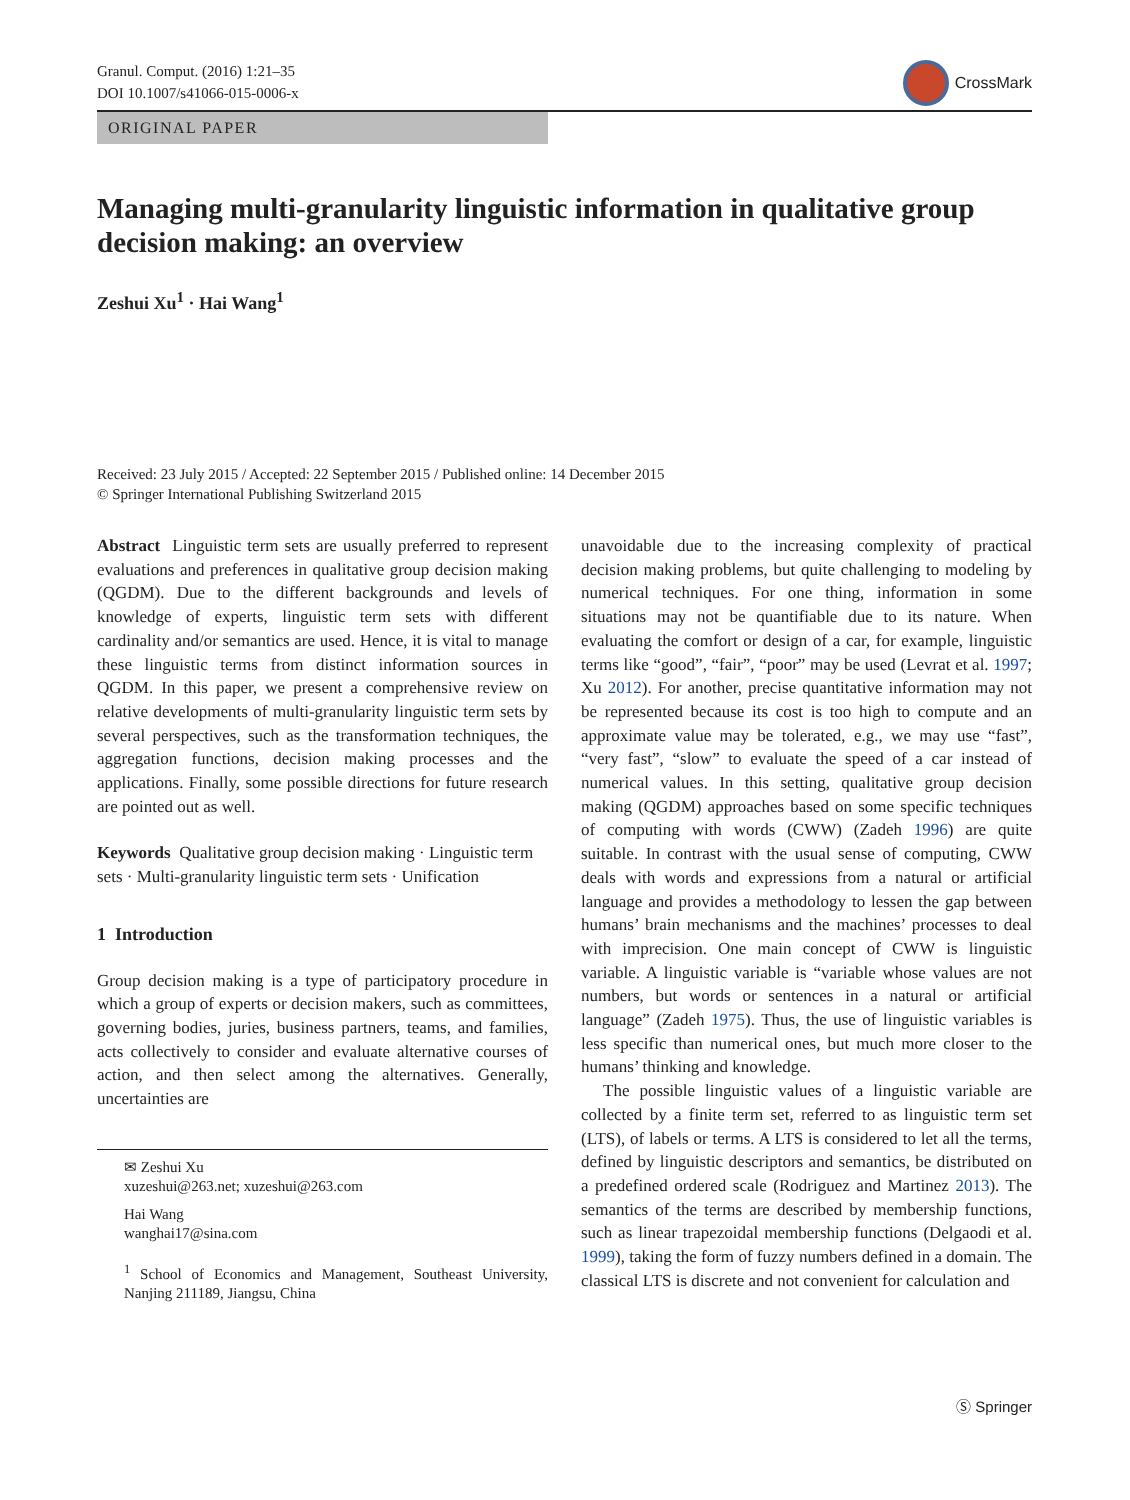Granul. Comput. (2016) 1:21–35
DOI 10.1007/s41066-015-0006-x
CrossMark
ORIGINAL PAPER
Managing multi-granularity linguistic information in qualitative group decision making: an overview
Zeshui Xu<sup>1</sup> · Hai Wang<sup>1</sup>
Received: 23 July 2015 / Accepted: 22 September 2015 / Published online: 14 December 2015
© Springer International Publishing Switzerland 2015
Abstract Linguistic term sets are usually preferred to represent evaluations and preferences in qualitative group decision making (QGDM). Due to the different backgrounds and levels of knowledge of experts, linguistic term sets with different cardinality and/or semantics are used. Hence, it is vital to manage these linguistic terms from distinct information sources in QGDM. In this paper, we present a comprehensive review on relative developments of multi-granularity linguistic term sets by several perspectives, such as the transformation techniques, the aggregation functions, decision making processes and the applications. Finally, some possible directions for future research are pointed out as well.
Keywords Qualitative group decision making · Linguistic term sets · Multi-granularity linguistic term sets · Unification
1 Introduction
Group decision making is a type of participatory procedure in which a group of experts or decision makers, such as committees, governing bodies, juries, business partners, teams, and families, acts collectively to consider and evaluate alternative courses of action, and then select among the alternatives. Generally, uncertainties are
✉ Zeshui Xu
xuzeshui@263.net; xuzeshui@263.com
Hai Wang
wanghai17@sina.com
<sup>1</sup> School of Economics and Management, Southeast University, Nanjing 211189, Jiangsu, China
unavoidable due to the increasing complexity of practical decision making problems, but quite challenging to modeling by numerical techniques. For one thing, information in some situations may not be quantifiable due to its nature. When evaluating the comfort or design of a car, for example, linguistic terms like “good”, “fair”, “poor” may be used (Levrat et al. 1997; Xu 2012). For another, precise quantitative information may not be represented because its cost is too high to compute and an approximate value may be tolerated, e.g., we may use “fast”, “very fast”, “slow” to evaluate the speed of a car instead of numerical values. In this setting, qualitative group decision making (QGDM) approaches based on some specific techniques of computing with words (CWW) (Zadeh 1996) are quite suitable. In contrast with the usual sense of computing, CWW deals with words and expressions from a natural or artificial language and provides a methodology to lessen the gap between humans’ brain mechanisms and the machines’ processes to deal with imprecision. One main concept of CWW is linguistic variable. A linguistic variable is “variable whose values are not numbers, but words or sentences in a natural or artificial language” (Zadeh 1975). Thus, the use of linguistic variables is less specific than numerical ones, but much more closer to the humans’ thinking and knowledge.
The possible linguistic values of a linguistic variable are collected by a finite term set, referred to as linguistic term set (LTS), of labels or terms. A LTS is considered to let all the terms, defined by linguistic descriptors and semantics, be distributed on a predefined ordered scale (Rodriguez and Martinez 2013). The semantics of the terms are described by membership functions, such as linear trapezoidal membership functions (Delgaodi et al. 1999), taking the form of fuzzy numbers defined in a domain. The classical LTS is discrete and not convenient for calculation and
Ⓢ Springer